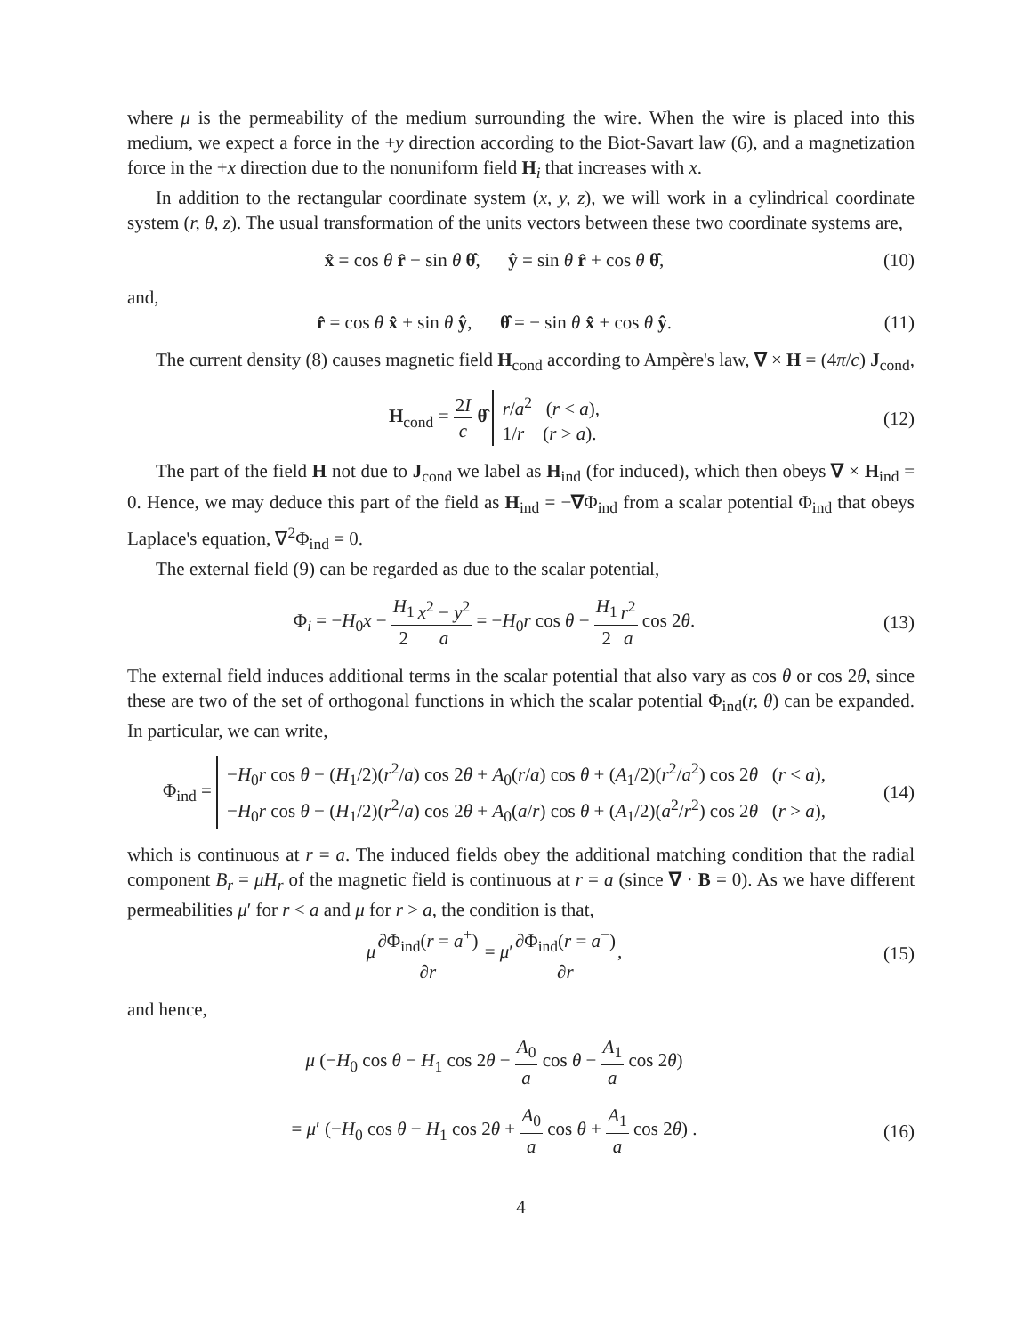where μ is the permeability of the medium surrounding the wire. When the wire is placed into this medium, we expect a force in the +y direction according to the Biot-Savart law (6), and a magnetization force in the +x direction due to the nonuniform field H<sub>i</sub> that increases with x.
In addition to the rectangular coordinate system (x, y, z), we will work in a cylindrical coordinate system (r, θ, z). The usual transformation of the units vectors between these two coordinate systems are,
x̂ = cos θ r̂ − sin θ θ̂, ŷ = sin θ r̂ + cos θ θ̂,
(10)
and,
r̂ = cos θ x̂ + sin θ ŷ, θ̂ = − sin θ x̂ + cos θ ŷ.
(11)
The current density (8) causes magnetic field H<sub>cond</sub> according to Ampère's law, ∇ × H = (4π/c) J<sub>cond</sub>,
H<sub>cond</sub> = 2I c θ̂ r/a<sup>2</sup> (r < a),
1/r (r > a).
(12)
The part of the field H not due to J<sub>cond</sub> we label as H<sub>ind</sub> (for induced), which then obeys ∇ × H<sub>ind</sub> = 0. Hence, we may deduce this part of the field as H<sub>ind</sub> = −∇Φ<sub>ind</sub> from a scalar potential Φ<sub>ind</sub> that obeys Laplace's equation, ∇<sup>2</sup>Φ<sub>ind</sub> = 0.
The external field (9) can be regarded as due to the scalar potential,
Φ<sub>i</sub> = −H<sub>0</sub>x − H<sub>1</sub> 2 x<sup>2</sup> − y<sup>2</sup> a = −H<sub>0</sub>r cos θ − H<sub>1</sub> 2 r<sup>2</sup> a cos 2θ.
(13)
The external field induces additional terms in the scalar potential that also vary as cos θ or cos 2θ, since these are two of the set of orthogonal functions in which the scalar potential Φ<sub>ind</sub>(r, θ) can be expanded. In particular, we can write,
Φ<sub>ind</sub> = −H<sub>0</sub>r cos θ − (H<sub>1</sub>/2)(r<sup>2</sup>/a) cos 2θ + A<sub>0</sub>(r/a) cos θ + (A<sub>1</sub>/2)(r<sup>2</sup>/a<sup>2</sup>) cos 2θ (r < a),
−H<sub>0</sub>r cos θ − (H<sub>1</sub>/2)(r<sup>2</sup>/a) cos 2θ + A<sub>0</sub>(a/r) cos θ + (A<sub>1</sub>/2)(a<sup>2</sup>/r<sup>2</sup>) cos 2θ (r > a),
(14)
which is continuous at r = a. The induced fields obey the additional matching condition that the radial component B<sub>r</sub> = μH<sub>r</sub> of the magnetic field is continuous at r = a (since ∇ · B = 0). As we have different permeabilities μ′ for r < a and μ for r > a, the condition is that,
μ∂Φ<sub>ind</sub>(r = a<sup>+</sup>) ∂r = μ′∂Φ<sub>ind</sub>(r = a<sup>−</sup>) ∂r,
(15)
and hence,
μ (−H<sub>0</sub> cos θ − H<sub>1</sub> cos 2θ − A<sub>0</sub> a cos θ − A<sub>1</sub> a cos 2θ)
= μ′ (−H<sub>0</sub> cos θ − H<sub>1</sub> cos 2θ + A<sub>0</sub> a cos θ + A<sub>1</sub> a cos 2θ) .
(16)
4